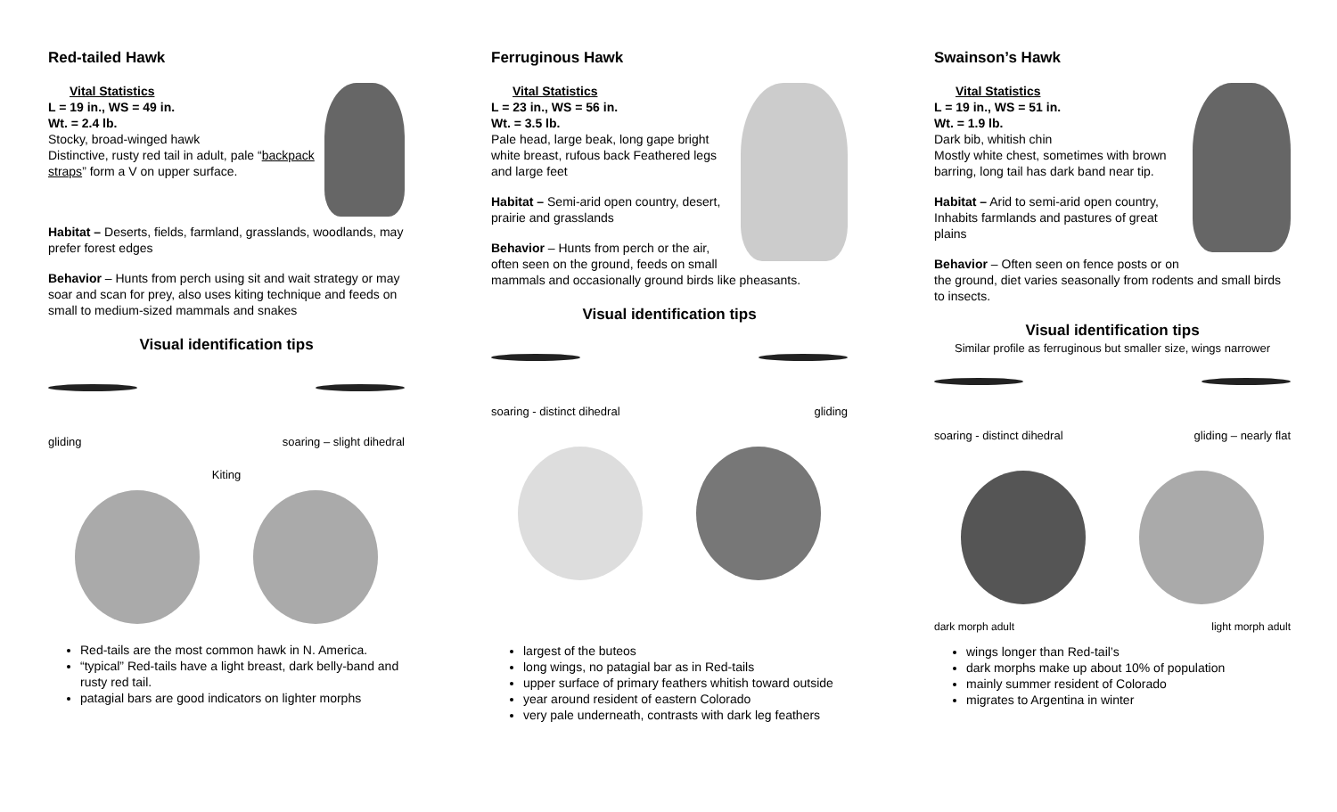Red-tailed Hawk
Vital Statistics
L = 19 in., WS = 49 in.
Wt. = 2.4 lb.
Stocky, broad-winged hawk
Distinctive, rusty red tail in adult, pale “backpack straps” form a V on upper surface.
Habitat – Deserts, fields, farmland, grasslands, woodlands, may prefer forest edges
Behavior – Hunts from perch using sit and wait strategy or may soar and scan for prey, also uses kiting technique and feeds on small to medium-sized mammals and snakes
Visual identification tips
gliding soaring – slight dihedral
Kiting
Red-tails are the most common hawk in N. America.
“typical” Red-tails have a light breast, dark belly-band and rusty red tail.
patagial bars are good indicators on lighter morphs
Ferruginous Hawk
Vital Statistics
L = 23 in., WS = 56 in.
Wt. = 3.5 lb.
Pale head, large beak, long gape bright white breast, rufous back Feathered legs and large feet
Habitat – Semi-arid open country, desert, prairie and grasslands
Behavior – Hunts from perch or the air, often seen on the ground, feeds on small mammals and occasionally ground birds like pheasants.
Visual identification tips
soaring - distinct dihedral gliding
largest of the buteos
long wings, no patagial bar as in Red-tails
upper surface of primary feathers whitish toward outside
year around resident of eastern Colorado
very pale underneath, contrasts with dark leg feathers
Swainson’s Hawk
Vital Statistics
L = 19 in., WS = 51 in.
Wt. = 1.9 lb.
Dark bib, whitish chin
Mostly white chest, sometimes with brown barring, long tail has dark band near tip.
Habitat – Arid to semi-arid open country, Inhabits farmlands and pastures of great plains
Behavior – Often seen on fence posts or on the ground, diet varies seasonally from rodents and small birds to insects.
Visual identification tips
Similar profile as ferruginous but smaller size, wings narrower
soaring - distinct dihedral gliding – nearly flat
dark morph adult light morph adult
wings longer than Red-tail’s
dark morphs make up about 10% of population
mainly summer resident of Colorado
migrates to Argentina in winter